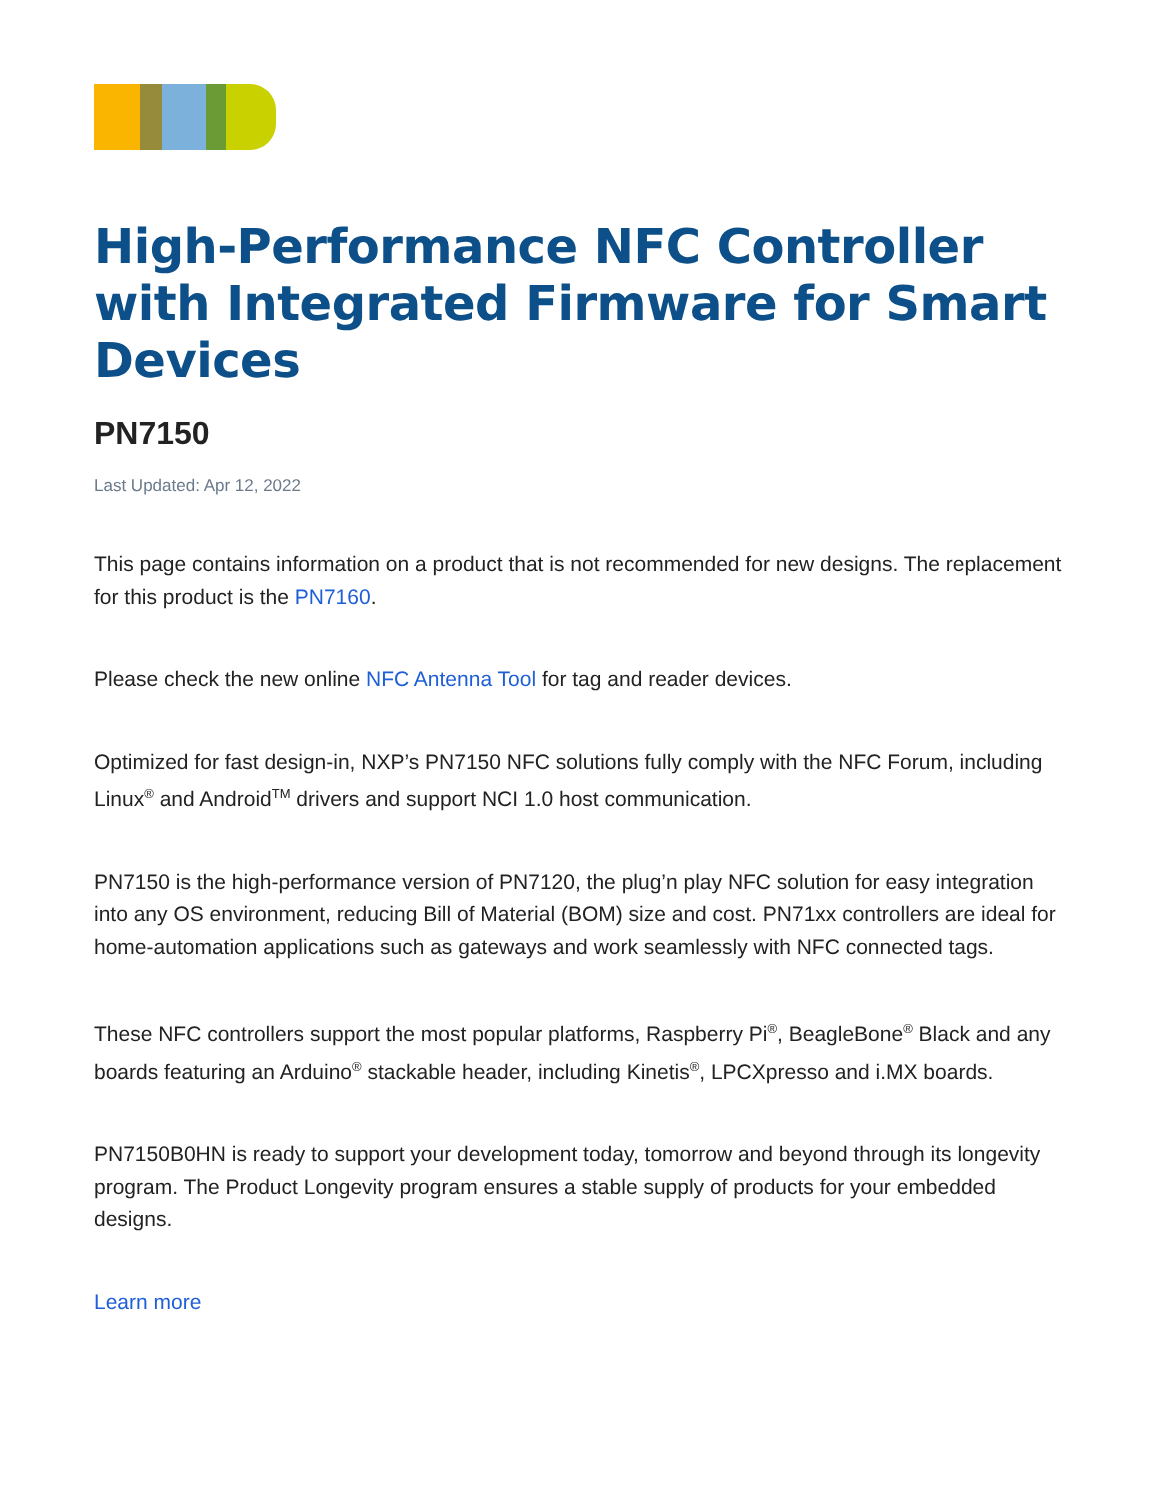High-Performance NFC Controller with Integrated Firmware for Smart Devices
PN7150
Last Updated: Apr 12, 2022
This page contains information on a product that is not recommended for new designs. The replacement for this product is the PN7160.
Please check the new online NFC Antenna Tool for tag and reader devices.
Optimized for fast design-in, NXP’s PN7150 NFC solutions fully comply with the NFC Forum, including Linux<sup>®</sup> and Android<sup>TM</sup> drivers and support NCI 1.0 host communication.
PN7150 is the high-performance version of PN7120, the plug’n play NFC solution for easy integration into any OS environment, reducing Bill of Material (BOM) size and cost. PN71xx controllers are ideal for home-automation applications such as gateways and work seamlessly with NFC connected tags.
These NFC controllers support the most popular platforms, Raspberry Pi<sup>®</sup>, BeagleBone<sup>®</sup> Black and any boards featuring an Arduino<sup>®</sup> stackable header, including Kinetis<sup>®</sup>, LPCXpresso and i.MX boards.
PN7150B0HN is ready to support your development today, tomorrow and beyond through its longevity program. The Product Longevity program ensures a stable supply of products for your embedded designs.
Learn more